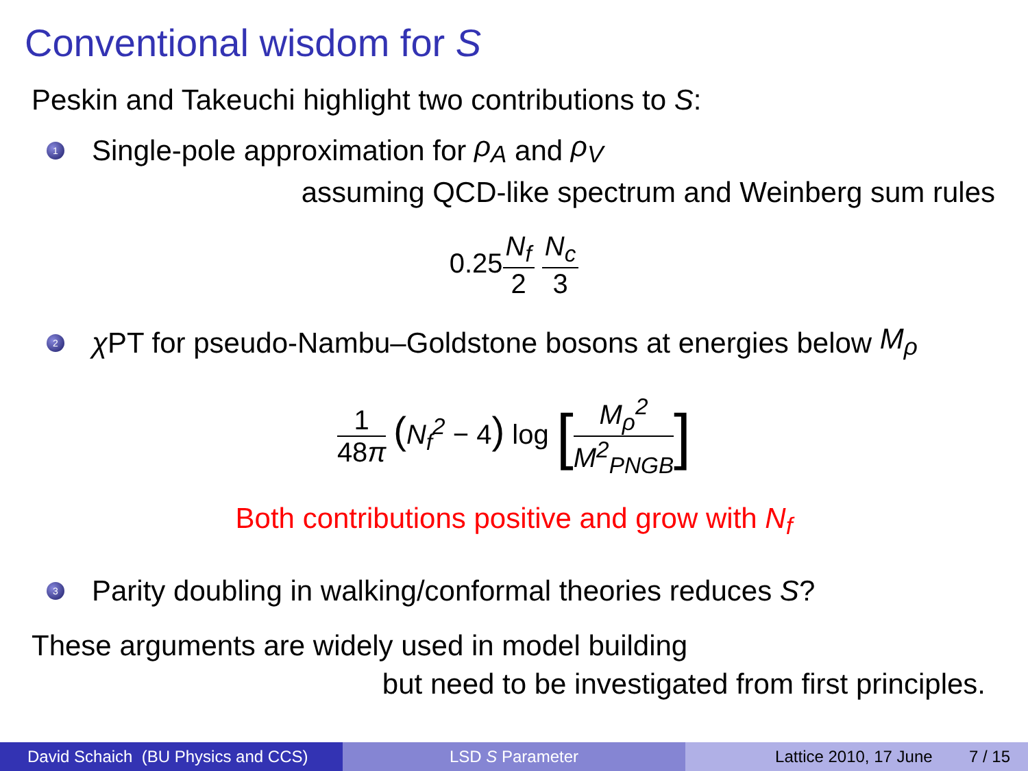Conventional wisdom for S
Peskin and Takeuchi highlight two contributions to S:
1 Single-pole approximation for ρ<sub>A</sub> and ρ<sub>V</sub>
assuming QCD-like spectrum and Weinberg sum rules
0.25N<sub>f</sub> 2 N<sub>c</sub> 3
2 χ PT for pseudo-Nambu–Goldstone bosons at energies below M<sub>ρ</sub>
1 48π (N<sub>f</sub><sup>2</sup> − 4) log [M<sub>ρ</sub><sup>2</sup> M<sup>2</sup><sub>PNGB</sub>]
Both contributions positive and grow with N<sub>f</sub>
3 Parity doubling in walking/conformal theories reduces S?
These arguments are widely used in model building
but need to be investigated from first principles.
David Schaich (BU Physics and CCS)
LSD S Parameter Lattice 2010, 17 June 7 / 15